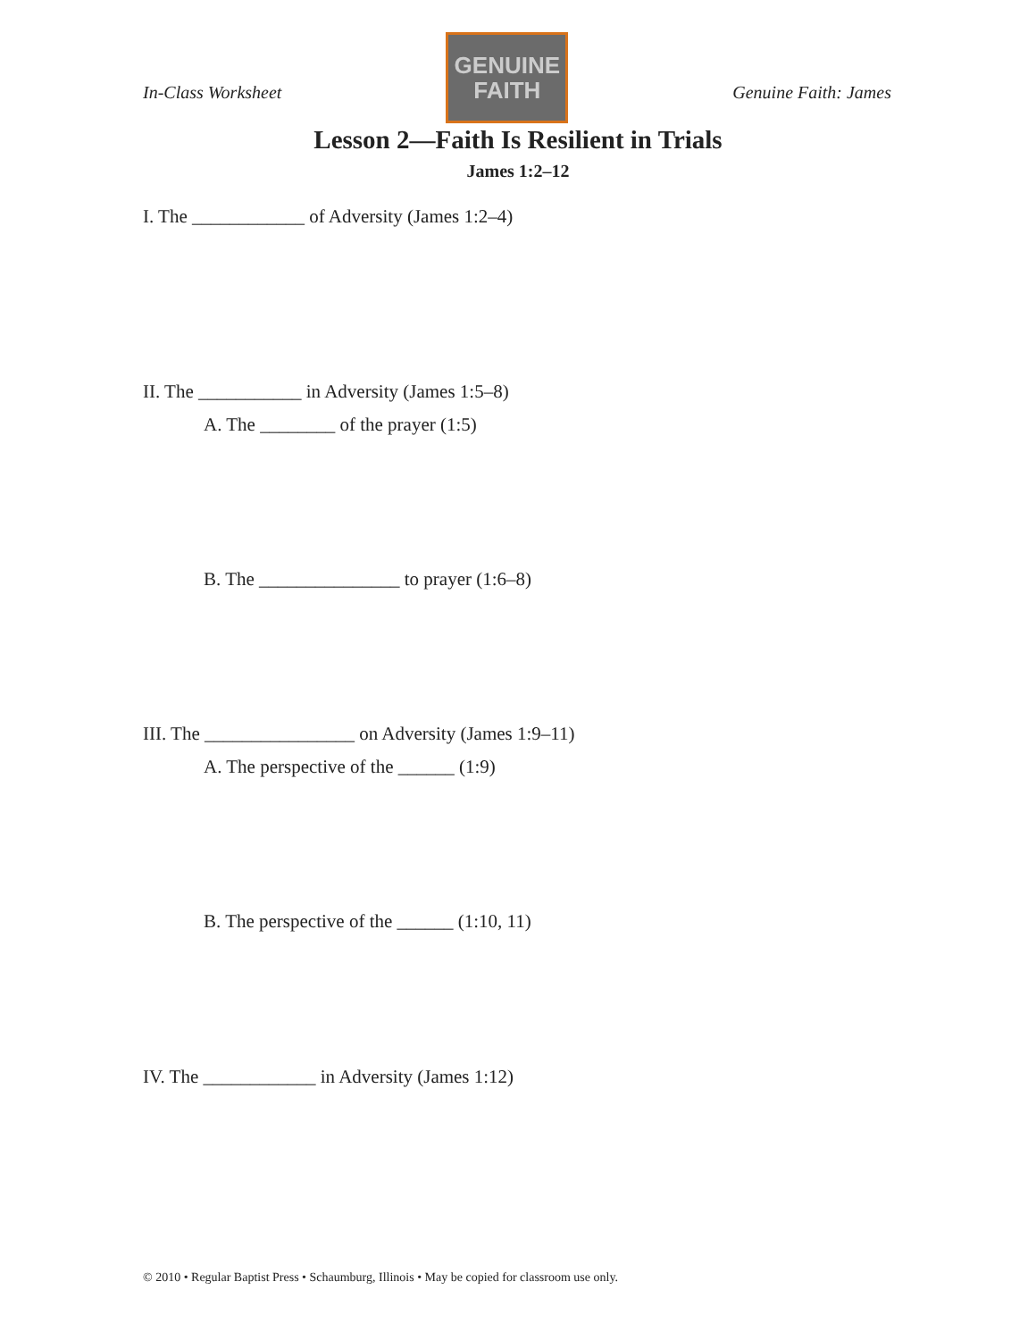In-Class Worksheet
GENUINE
FAITH
Genuine Faith: James
Lesson 2—Faith Is Resilient in Trials
James 1:2–12
I. The ____________ of Adversity (James 1:2–4)
II. The ___________ in Adversity (James 1:5–8)
A. The ________ of the prayer (1:5)
B. The _______________ to prayer (1:6–8)
III. The ________________ on Adversity (James 1:9–11)
A. The perspective of the ______ (1:9)
B. The perspective of the ______ (1:10, 11)
IV. The ____________ in Adversity (James 1:12)
© 2010 • Regular Baptist Press • Schaumburg, Illinois • May be copied for classroom use only.